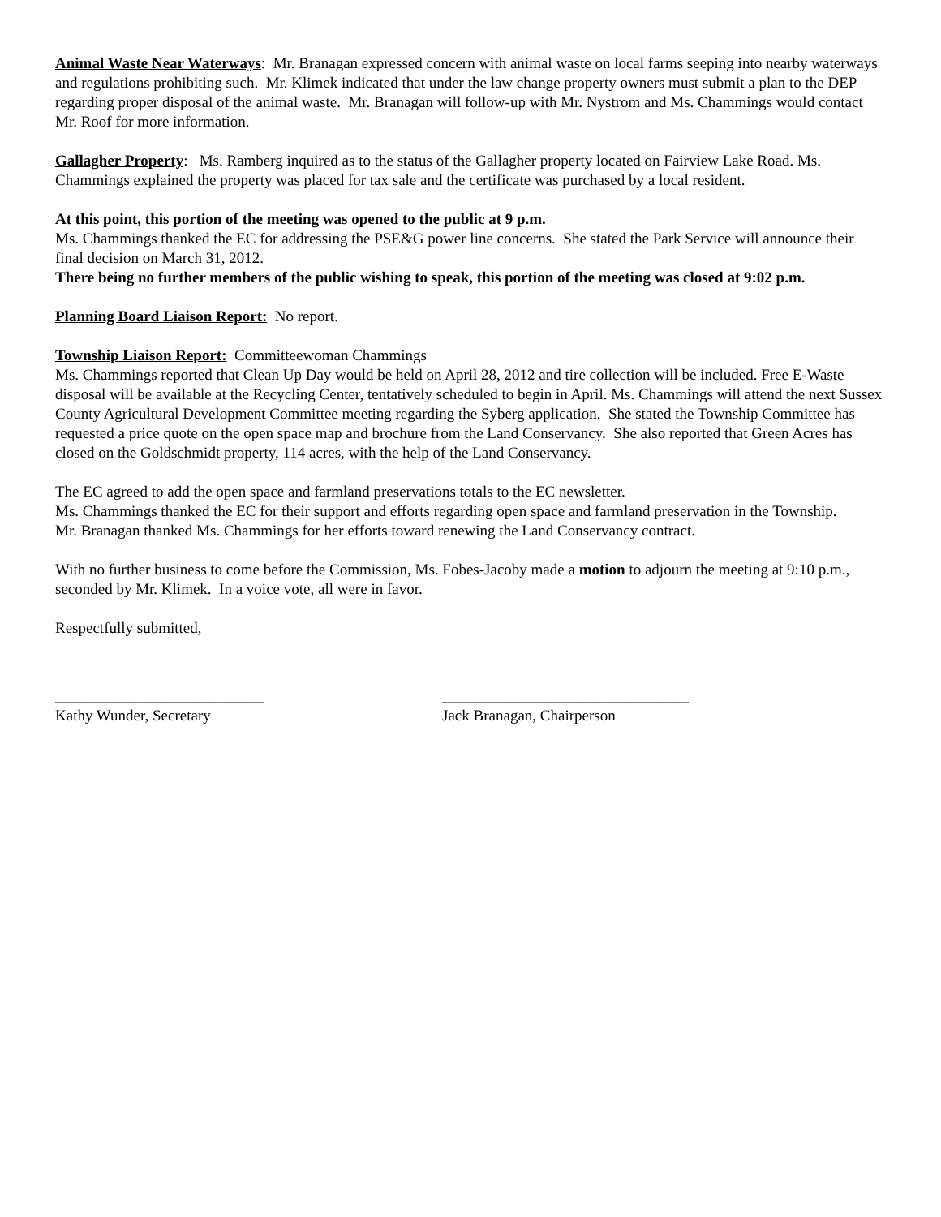Animal Waste Near Waterways: Mr. Branagan expressed concern with animal waste on local farms seeping into nearby waterways and regulations prohibiting such. Mr. Klimek indicated that under the law change property owners must submit a plan to the DEP regarding proper disposal of the animal waste. Mr. Branagan will follow-up with Mr. Nystrom and Ms. Chammings would contact Mr. Roof for more information.
Gallagher Property: Ms. Ramberg inquired as to the status of the Gallagher property located on Fairview Lake Road. Ms. Chammings explained the property was placed for tax sale and the certificate was purchased by a local resident.
At this point, this portion of the meeting was opened to the public at 9 p.m.
Ms. Chammings thanked the EC for addressing the PSE&G power line concerns. She stated the Park Service will announce their final decision on March 31, 2012.
There being no further members of the public wishing to speak, this portion of the meeting was closed at 9:02 p.m.
Planning Board Liaison Report: No report.
Township Liaison Report: Committeewoman Chammings
Ms. Chammings reported that Clean Up Day would be held on April 28, 2012 and tire collection will be included. Free E-Waste disposal will be available at the Recycling Center, tentatively scheduled to begin in April. Ms. Chammings will attend the next Sussex County Agricultural Development Committee meeting regarding the Syberg application. She stated the Township Committee has requested a price quote on the open space map and brochure from the Land Conservancy. She also reported that Green Acres has closed on the Goldschmidt property, 114 acres, with the help of the Land Conservancy.
The EC agreed to add the open space and farmland preservations totals to the EC newsletter.
Ms. Chammings thanked the EC for their support and efforts regarding open space and farmland preservation in the Township.
Mr. Branagan thanked Ms. Chammings for her efforts toward renewing the Land Conservancy contract.
With no further business to come before the Commission, Ms. Fobes-Jacoby made a motion to adjourn the meeting at 9:10 p.m., seconded by Mr. Klimek. In a voice vote, all were in favor.
Respectfully submitted,
___________________________
Kathy Wunder, Secretary
________________________________
Jack Branagan, Chairperson